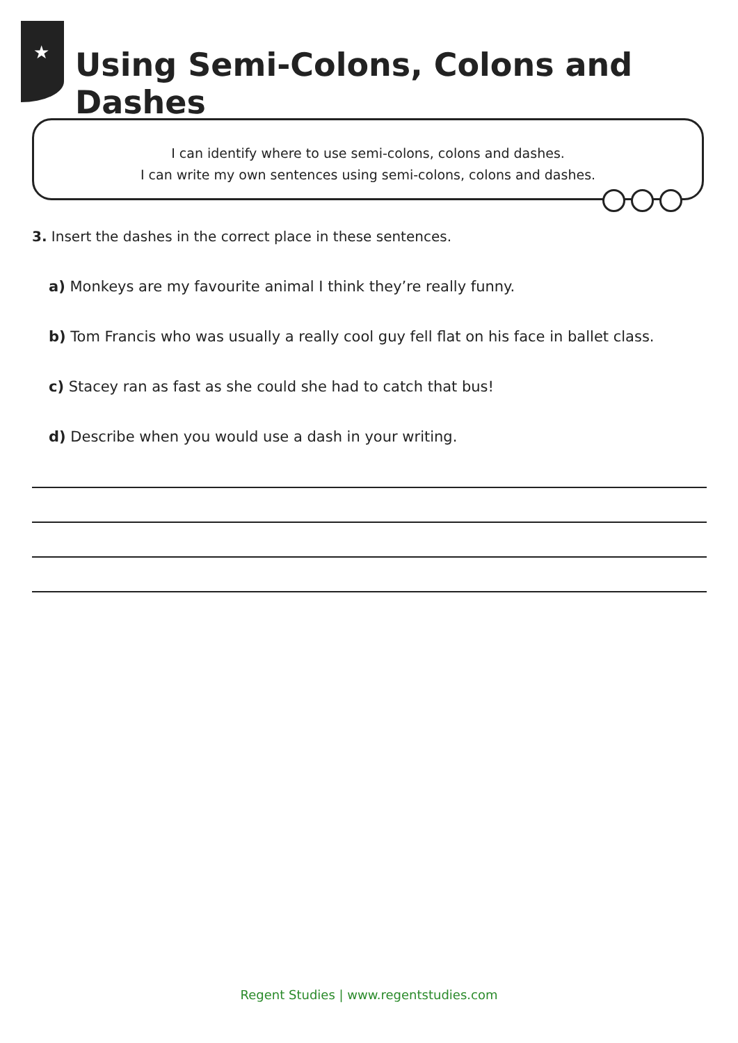★
Using Semi-Colons, Colons and Dashes
I can identify where to use semi-colons, colons and dashes.
I can write my own sentences using semi-colons, colons and dashes.
3. Insert the dashes in the correct place in these sentences.
a) Monkeys are my favourite animal I think they’re really funny.
b) Tom Francis who was usually a really cool guy fell flat on his face in ballet class.
c) Stacey ran as fast as she could she had to catch that bus!
d) Describe when you would use a dash in your writing.
Regent Studies | www.regentstudies.com